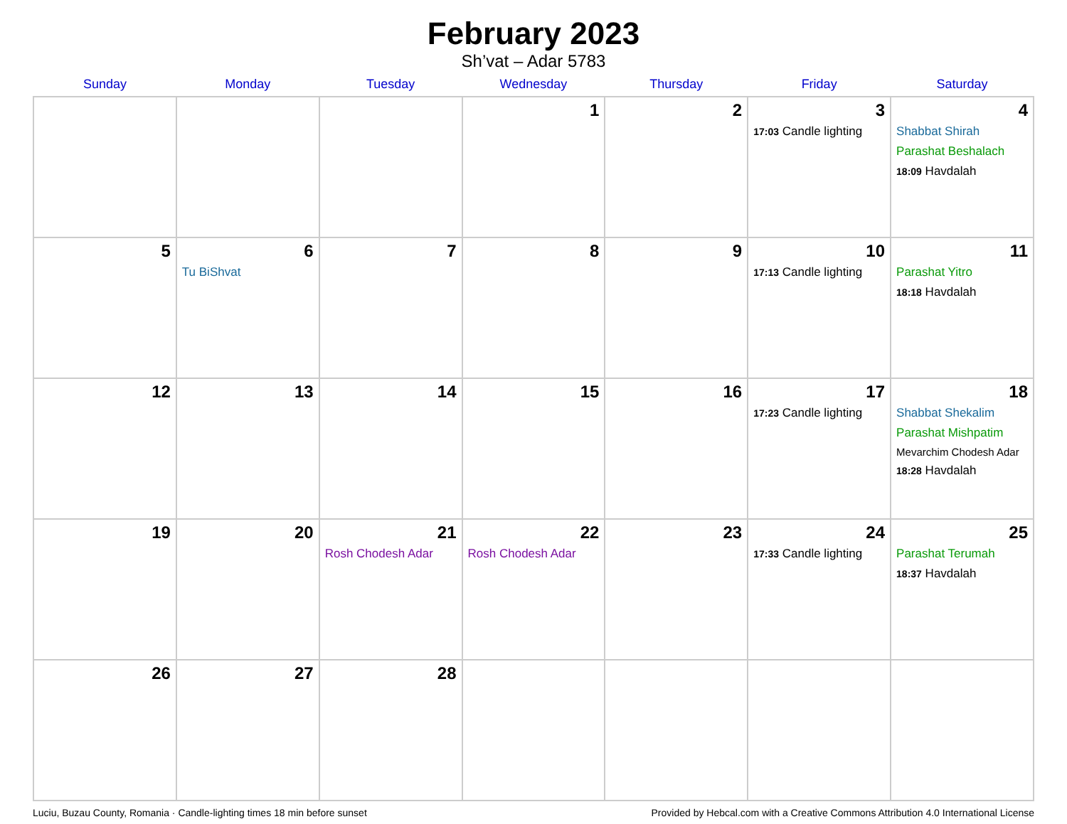February 2023
Sh’vat – Adar 5783
| Sunday | Monday | Tuesday | Wednesday | Thursday | Friday | Saturday |
| --- | --- | --- | --- | --- | --- | --- |
| | | | 1 | 2 | 3 17:03 Candle lighting | 4 Shabbat Shirah Parashat Beshalach 18:09 Havdalah |
| 5 | 6 Tu BiShvat | 7 | 8 | 9 | 10 17:13 Candle lighting | 11 Parashat Yitro 18:18 Havdalah |
| 12 | 13 | 14 | 15 | 16 | 17 17:23 Candle lighting | 18 Shabbat Shekalim Parashat Mishpatim Mevarchim Chodesh Adar 18:28 Havdalah |
| 19 | 20 | 21 Rosh Chodesh Adar | 22 Rosh Chodesh Adar | 23 | 24 17:33 Candle lighting | 25 Parashat Terumah 18:37 Havdalah |
| 26 | 27 | 28 | | | | |
Luciu, Buzau County, Romania · Candle-lighting times 18 min before sunset Provided by Hebcal.com with a Creative Commons Attribution 4.0 International License